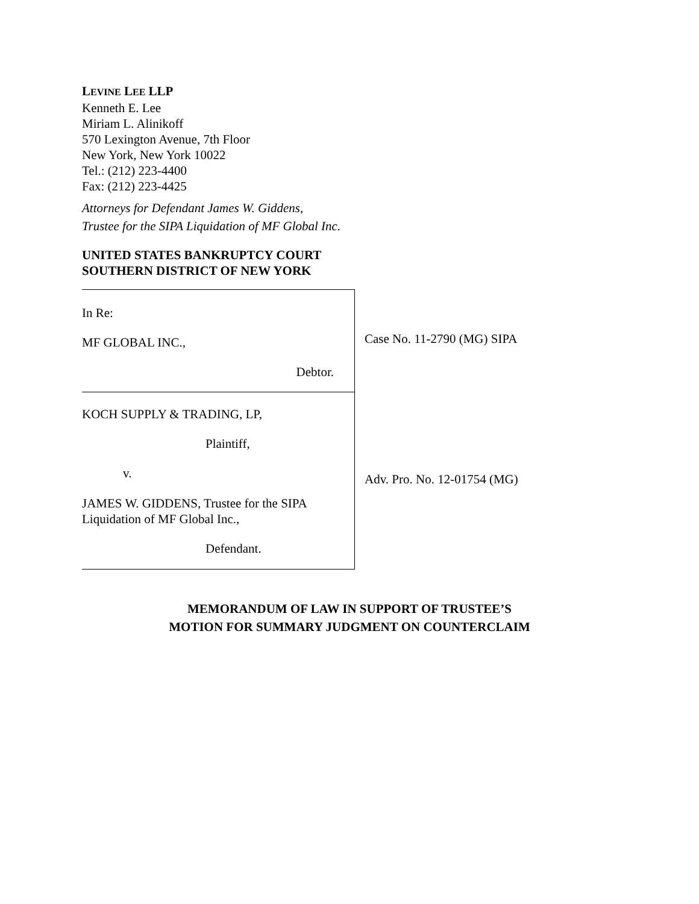LEVINE LEE LLP
Kenneth E. Lee
Miriam L. Alinikoff
570 Lexington Avenue, 7th Floor
New York, New York 10022
Tel.: (212) 223-4400
Fax: (212) 223-4425
Attorneys for Defendant James W. Giddens,
Trustee for the SIPA Liquidation of MF Global Inc.
UNITED STATES BANKRUPTCY COURT
SOUTHERN DISTRICT OF NEW YORK
In Re:
MF GLOBAL INC.,
Debtor.
KOCH SUPPLY & TRADING, LP,
Plaintiff,
v.
JAMES W. GIDDENS, Trustee for the SIPA
Liquidation of MF Global Inc.,
Defendant.
Case No. 11-2790 (MG) SIPA
Adv. Pro. No. 12-01754 (MG)
MEMORANDUM OF LAW IN SUPPORT OF TRUSTEE’S
MOTION FOR SUMMARY JUDGMENT ON COUNTERCLAIM